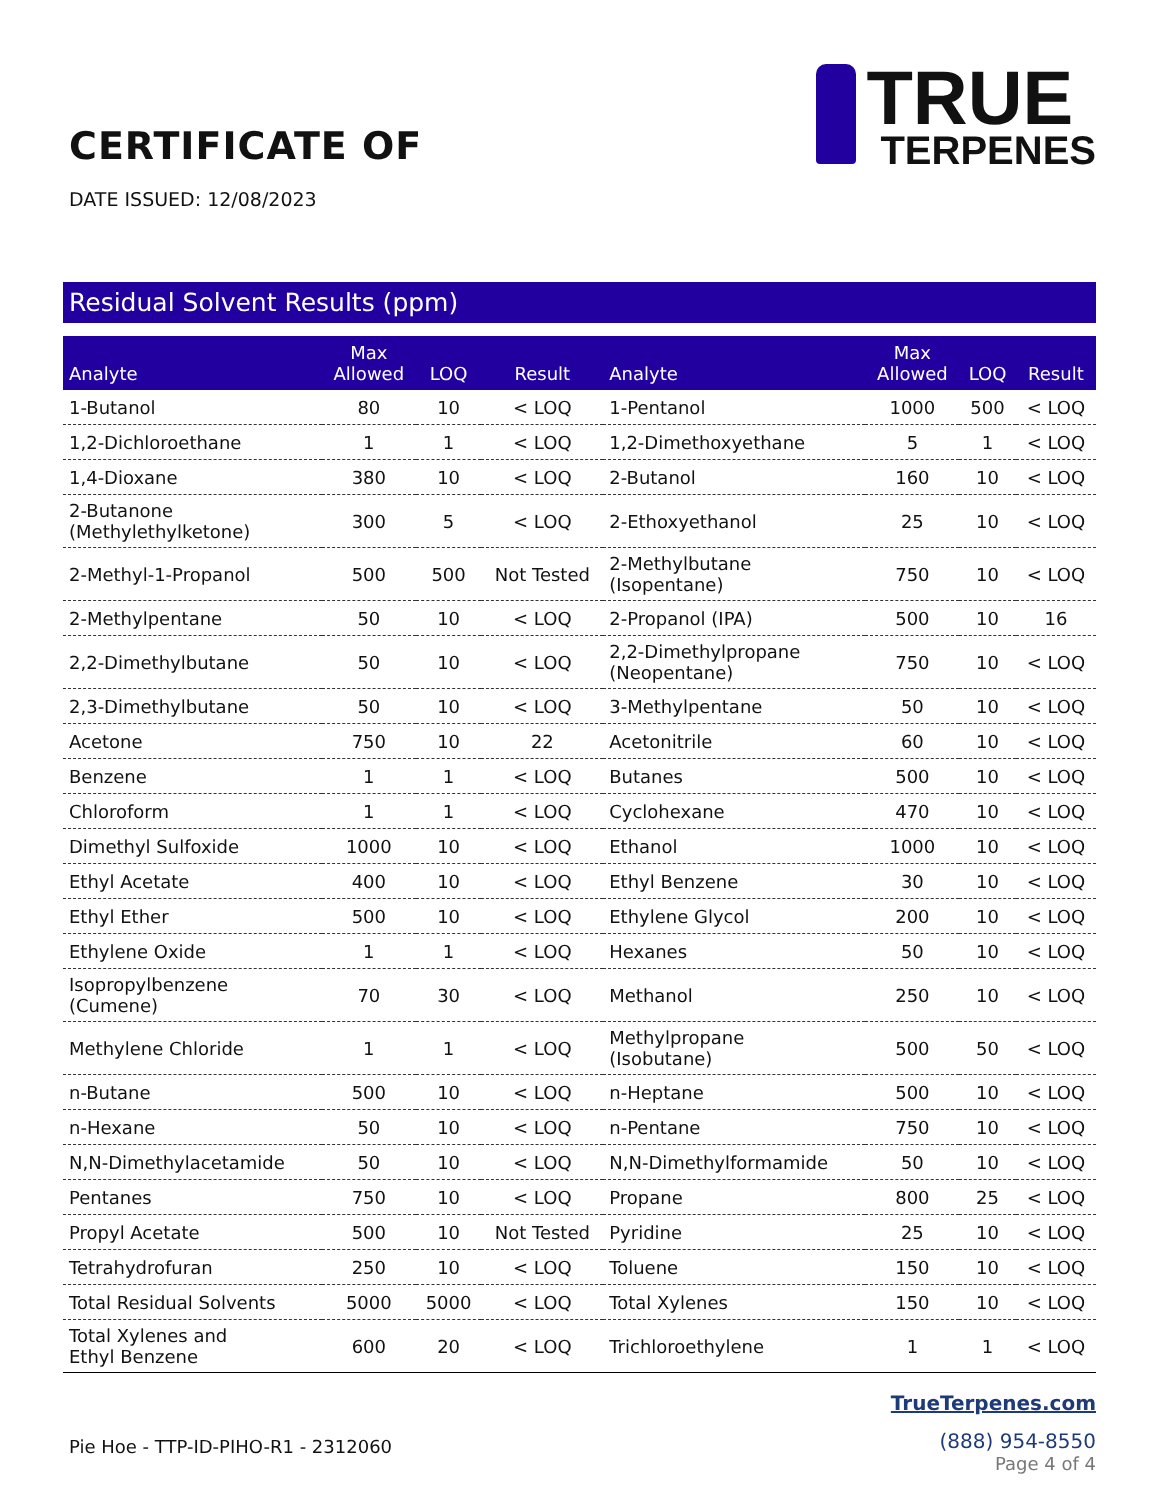CERTIFICATE OF
DATE ISSUED: 12/08/2023
TRUE
TERPENES
Residual Solvent Results (ppm)
| Analyte | Max Allowed | LOQ | Result | Analyte | Max Allowed | LOQ | Result |
| --- | --- | --- | --- | --- | --- | --- | --- |
| 1-Butanol | 80 | 10 | < LOQ | 1-Pentanol | 1000 | 500 | < LOQ |
| 1,2-Dichloroethane | 1 | 1 | < LOQ | 1,2-Dimethoxyethane | 5 | 1 | < LOQ |
| 1,4-Dioxane | 380 | 10 | < LOQ | 2-Butanol | 160 | 10 | < LOQ |
| 2-Butanone (Methylethylketone) | 300 | 5 | < LOQ | 2-Ethoxyethanol | 25 | 10 | < LOQ |
| 2-Methyl-1-Propanol | 500 | 500 | Not Tested | 2-Methylbutane (Isopentane) | 750 | 10 | < LOQ |
| 2-Methylpentane | 50 | 10 | < LOQ | 2-Propanol (IPA) | 500 | 10 | 16 |
| 2,2-Dimethylbutane | 50 | 10 | < LOQ | 2,2-Dimethylpropane (Neopentane) | 750 | 10 | < LOQ |
| 2,3-Dimethylbutane | 50 | 10 | < LOQ | 3-Methylpentane | 50 | 10 | < LOQ |
| Acetone | 750 | 10 | 22 | Acetonitrile | 60 | 10 | < LOQ |
| Benzene | 1 | 1 | < LOQ | Butanes | 500 | 10 | < LOQ |
| Chloroform | 1 | 1 | < LOQ | Cyclohexane | 470 | 10 | < LOQ |
| Dimethyl Sulfoxide | 1000 | 10 | < LOQ | Ethanol | 1000 | 10 | < LOQ |
| Ethyl Acetate | 400 | 10 | < LOQ | Ethyl Benzene | 30 | 10 | < LOQ |
| Ethyl Ether | 500 | 10 | < LOQ | Ethylene Glycol | 200 | 10 | < LOQ |
| Ethylene Oxide | 1 | 1 | < LOQ | Hexanes | 50 | 10 | < LOQ |
| Isopropylbenzene (Cumene) | 70 | 30 | < LOQ | Methanol | 250 | 10 | < LOQ |
| Methylene Chloride | 1 | 1 | < LOQ | Methylpropane (Isobutane) | 500 | 50 | < LOQ |
| n-Butane | 500 | 10 | < LOQ | n-Heptane | 500 | 10 | < LOQ |
| n-Hexane | 50 | 10 | < LOQ | n-Pentane | 750 | 10 | < LOQ |
| N,N-Dimethylacetamide | 50 | 10 | < LOQ | N,N-Dimethylformamide | 50 | 10 | < LOQ |
| Pentanes | 750 | 10 | < LOQ | Propane | 800 | 25 | < LOQ |
| Propyl Acetate | 500 | 10 | Not Tested | Pyridine | 25 | 10 | < LOQ |
| Tetrahydrofuran | 250 | 10 | < LOQ | Toluene | 150 | 10 | < LOQ |
| Total Residual Solvents | 5000 | 5000 | < LOQ | Total Xylenes | 150 | 10 | < LOQ |
| Total Xylenes and Ethyl Benzene | 600 | 20 | < LOQ | Trichloroethylene | 1 | 1 | < LOQ |
Pie Hoe - TTP-ID-PIHO-R1 - 2312060
TrueTerpenes.com
(888) 954-8550
Page 4 of 4